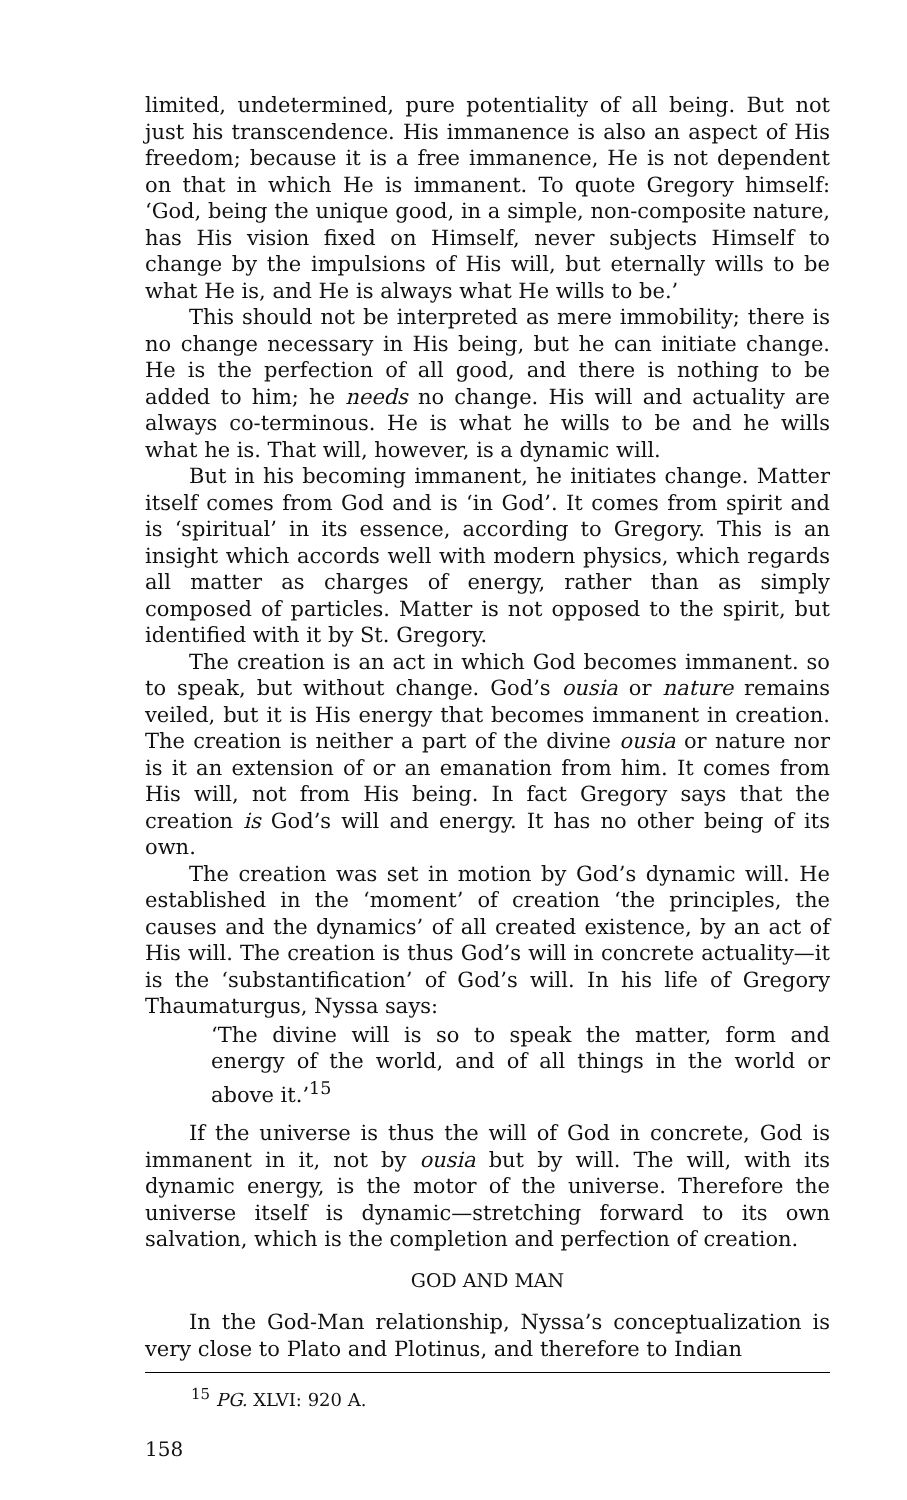limited, undetermined, pure potentiality of all being. But not just his transcendence. His immanence is also an aspect of His freedom; because it is a free immanence, He is not dependent on that in which He is immanent. To quote Gregory himself: ‘God, being the unique good, in a simple, non-composite nature, has His vision fixed on Himself, never subjects Himself to change by the impulsions of His will, but eternally wills to be what He is, and He is always what He wills to be.’
This should not be interpreted as mere immobility; there is no change necessary in His being, but he can initiate change. He is the perfection of all good, and there is nothing to be added to him; he needs no change. His will and actuality are always co-terminous. He is what he wills to be and he wills what he is. That will, however, is a dynamic will.
But in his becoming immanent, he initiates change. Matter itself comes from God and is ‘in God’. It comes from spirit and is ‘spiritual’ in its essence, according to Gregory. This is an insight which accords well with modern physics, which regards all matter as charges of energy, rather than as simply composed of particles. Matter is not opposed to the spirit, but identified with it by St. Gregory.
The creation is an act in which God becomes immanent. so to speak, but without change. God’s ousia or nature remains veiled, but it is His energy that becomes immanent in creation. The creation is neither a part of the divine ousia or nature nor is it an extension of or an emanation from him. It comes from His will, not from His being. In fact Gregory says that the creation is God’s will and energy. It has no other being of its own.
The creation was set in motion by God’s dynamic will. He established in the ‘moment’ of creation ‘the principles, the causes and the dynamics’ of all created existence, by an act of His will. The creation is thus God’s will in concrete actuality—it is the ‘substantification’ of God’s will. In his life of Gregory Thaumaturgus, Nyssa says:
‘The divine will is so to speak the matter, form and energy of the world, and of all things in the world or above it.’<sup>15</sup>
If the universe is thus the will of God in concrete, God is immanent in it, not by ousia but by will. The will, with its dynamic energy, is the motor of the universe. Therefore the universe itself is dynamic—stretching forward to its own salvation, which is the completion and perfection of creation.
GOD AND MAN
In the God-Man relationship, Nyssa’s conceptualization is very close to Plato and Plotinus, and therefore to Indian
<sup>15</sup> PG. XLVI: 920 A.
158